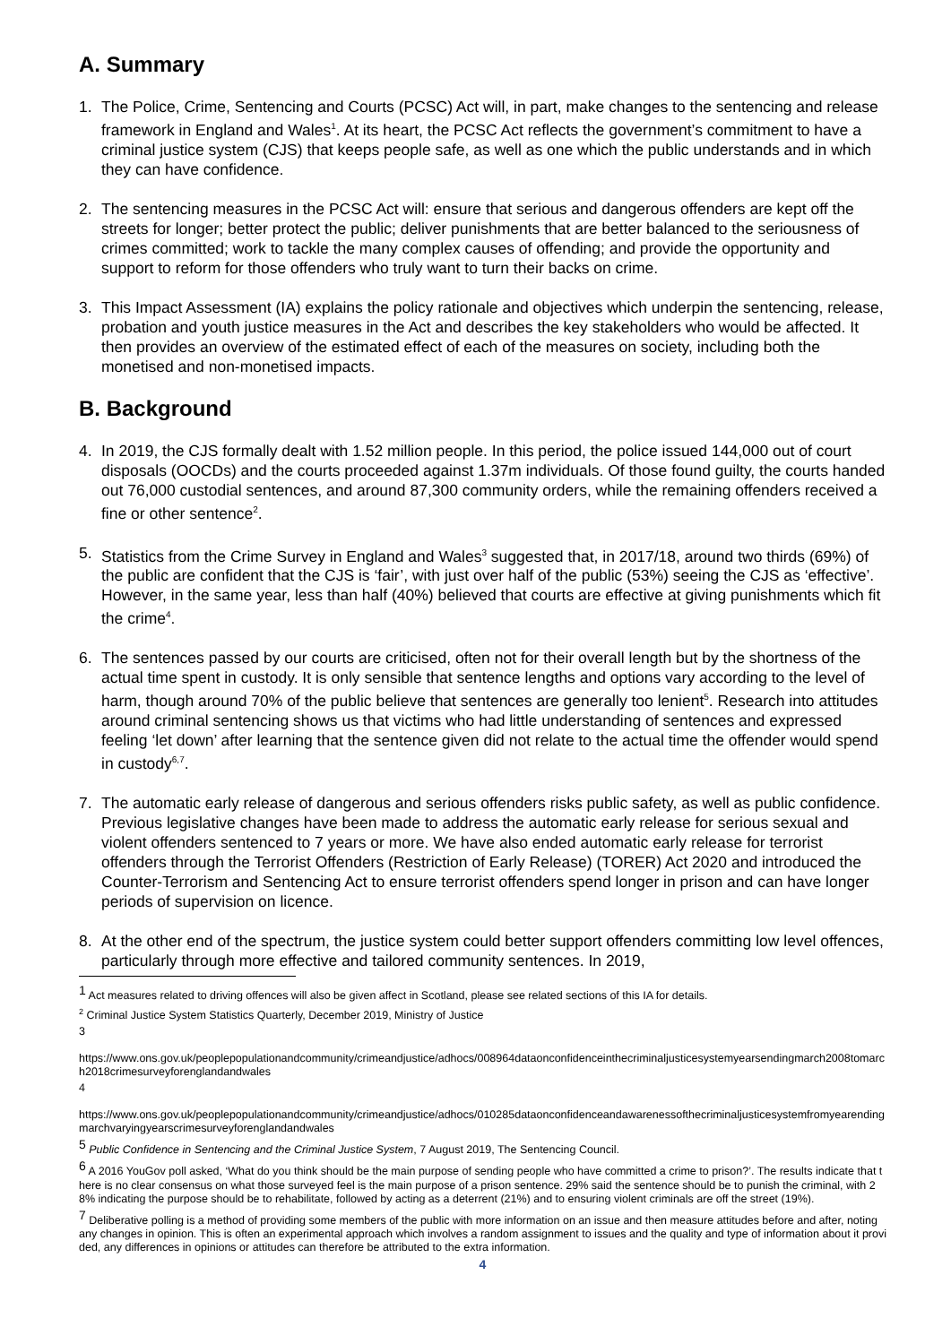A. Summary
1. The Police, Crime, Sentencing and Courts (PCSC) Act will, in part, make changes to the sentencing and release framework in England and Wales<sup>1</sup>. At its heart, the PCSC Act reflects the government’s commitment to have a criminal justice system (CJS) that keeps people safe, as well as one which the public understands and in which they can have confidence.
2. The sentencing measures in the PCSC Act will: ensure that serious and dangerous offenders are kept off the streets for longer; better protect the public; deliver punishments that are better balanced to the seriousness of crimes committed; work to tackle the many complex causes of offending; and provide the opportunity and support to reform for those offenders who truly want to turn their backs on crime.
3. This Impact Assessment (IA) explains the policy rationale and objectives which underpin the sentencing, release, probation and youth justice measures in the Act and describes the key stakeholders who would be affected. It then provides an overview of the estimated effect of each of the measures on society, including both the monetised and non-monetised impacts.
B. Background
4. In 2019, the CJS formally dealt with 1.52 million people. In this period, the police issued 144,000 out of court disposals (OOCDs) and the courts proceeded against 1.37m individuals. Of those found guilty, the courts handed out 76,000 custodial sentences, and around 87,300 community orders, while the remaining offenders received a fine or other sentence<sup>2</sup>.
5. Statistics from the Crime Survey in England and Wales<sup>3</sup> suggested that, in 2017/18, around two thirds (69%) of the public are confident that the CJS is ‘fair’, with just over half of the public (53%) seeing the CJS as ‘effective’. However, in the same year, less than half (40%) believed that courts are effective at giving punishments which fit the crime<sup>4</sup>.
6. The sentences passed by our courts are criticised, often not for their overall length but by the shortness of the actual time spent in custody. It is only sensible that sentence lengths and options vary according to the level of harm, though around 70% of the public believe that sentences are generally too lenient<sup>5</sup>. Research into attitudes around criminal sentencing shows us that victims who had little understanding of sentences and expressed feeling ‘let down’ after learning that the sentence given did not relate to the actual time the offender would spend in custody<sup>6,7</sup>.
7. The automatic early release of dangerous and serious offenders risks public safety, as well as public confidence. Previous legislative changes have been made to address the automatic early release for serious sexual and violent offenders sentenced to 7 years or more. We have also ended automatic early release for terrorist offenders through the Terrorist Offenders (Restriction of Early Release) (TORER) Act 2020 and introduced the Counter-Terrorism and Sentencing Act to ensure terrorist offenders spend longer in prison and can have longer periods of supervision on licence.
8. At the other end of the spectrum, the justice system could better support offenders committing low level offences, particularly through more effective and tailored community sentences. In 2019,
<sup>1</sup> Act measures related to driving offences will also be given affect in Scotland, please see related sections of this IA for details.
<sup>2</sup> Criminal Justice System Statistics Quarterly, December 2019, Ministry of Justice
3
https://www.ons.gov.uk/peoplepopulationandcommunity/crimeandjustice/adhocs/008964dataonconfidenceinthecriminaljusticesystemyearsendingmarch2008tomarch2018crimesurveyforenglandandwales
4
https://www.ons.gov.uk/peoplepopulationandcommunity/crimeandjustice/adhocs/010285dataonconfidenceandawarenessofthecriminaljusticesystemfromyearendingmarchvaryingyearscrimesurveyforenglandandwales
<sup>5</sup> Public Confidence in Sentencing and the Criminal Justice System, 7 August 2019, The Sentencing Council.
<sup>6</sup> A 2016 YouGov poll asked, ‘What do you think should be the main purpose of sending people who have committed a crime to prison?’. The results indicate that there is no clear consensus on what those surveyed feel is the main purpose of a prison sentence. 29% said the sentence should be to punish the criminal, with 28% indicating the purpose should be to rehabilitate, followed by acting as a deterrent (21%) and to ensuring violent criminals are off the street (19%).
<sup>7</sup> Deliberative polling is a method of providing some members of the public with more information on an issue and then measure attitudes before and after, noting any changes in opinion. This is often an experimental approach which involves a random assignment to issues and the quality and type of information about it provided, any differences in opinions or attitudes can therefore be attributed to the extra information.
4